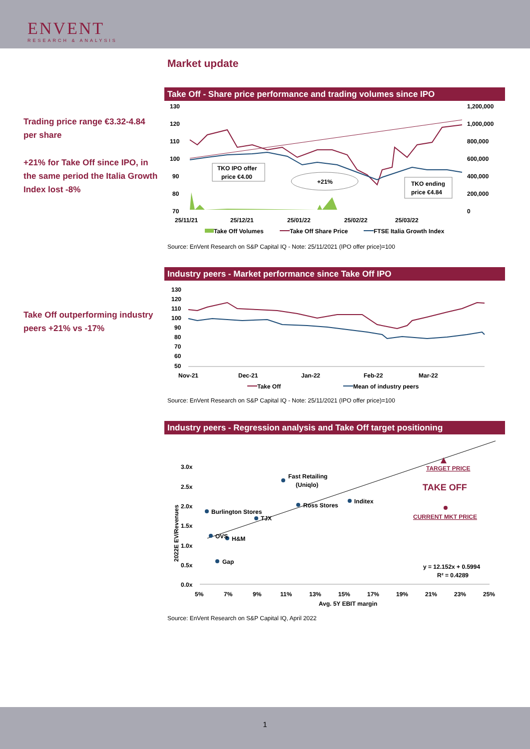ENVENT
RESEARCH & ANALYSIS
Market update
Trading price range €3.32-4.84 per share
+21% for Take Off since IPO, in the same period the Italia Growth Index lost -8%
Take Off outperforming industry peers +21% vs -17%
Take Off - Share price performance and trading volumes since IPO
130
120
110
100
90
80
70
1,200,000
1,000,000
800,000
600,000
400,000
200,000
0
TKO IPO offer
price €4.00
+21%
TKO ending
price €4.84
25/11/21
25/12/21
25/01/22
25/02/22
25/03/22
Take Off Volumes
Take Off Share Price
FTSE Italia Growth Index
Source: EnVent Research on S&P Capital IQ - Note: 25/11/2021 (IPO offer price)=100
Industry peers - Market performance since Take Off IPO
130
120
110
100
90
80
70
60
50
Nov-21
Dec-21
Jan-22
Feb-22
Mar-22
Take Off
Mean of industry peers
Source: EnVent Research on S&P Capital IQ - Note: 25/11/2021 (IPO offer price)=100
Industry peers - Regression analysis and Take Off target positioning
3.0x
2.5x
2.0x
1.5x
1.0x
0.5x
0.0x
2022E EV/Revenues
Fast Retailing
(Uniqlo)
Burlington Stores
Ross Stores
TJX
Inditex
OVS
H&M
Gap
TARGET PRICE
TAKE OFF
CURRENT MKT PRICE
y = 12.152x + 0.5994
R² = 0.4289
5%
7%
9%
11%
13%
15%
17%
19%
21%
23%
25%
Avg. 5Y EBIT margin
Source: EnVent Research on S&P Capital IQ, April 2022
1